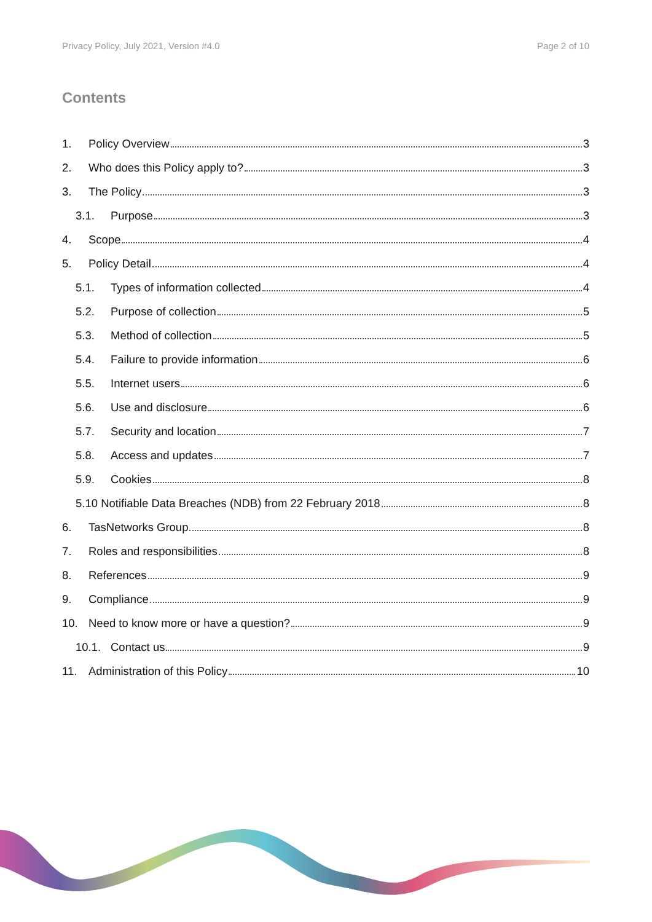Privacy Policy, July 2021, Version #4.0 Page 2 of 10
Contents
1. Policy Overview 3
2. Who does this Policy apply to? 3
3. The Policy 3
3.1. Purpose 3
4. Scope 4
5. Policy Detail 4
5.1. Types of information collected 4
5.2. Purpose of collection 5
5.3. Method of collection 5
5.4. Failure to provide information 6
5.5. Internet users 6
5.6. Use and disclosure 6
5.7. Security and location 7
5.8. Access and updates 7
5.9. Cookies 8
5.10 Notifiable Data Breaches (NDB) from 22 February 2018 8
6. TasNetworks Group 8
7. Roles and responsibilities 8
8. References 9
9. Compliance 9
10. Need to know more or have a question? 9
10.1. Contact us 9
11. Administration of this Policy 10